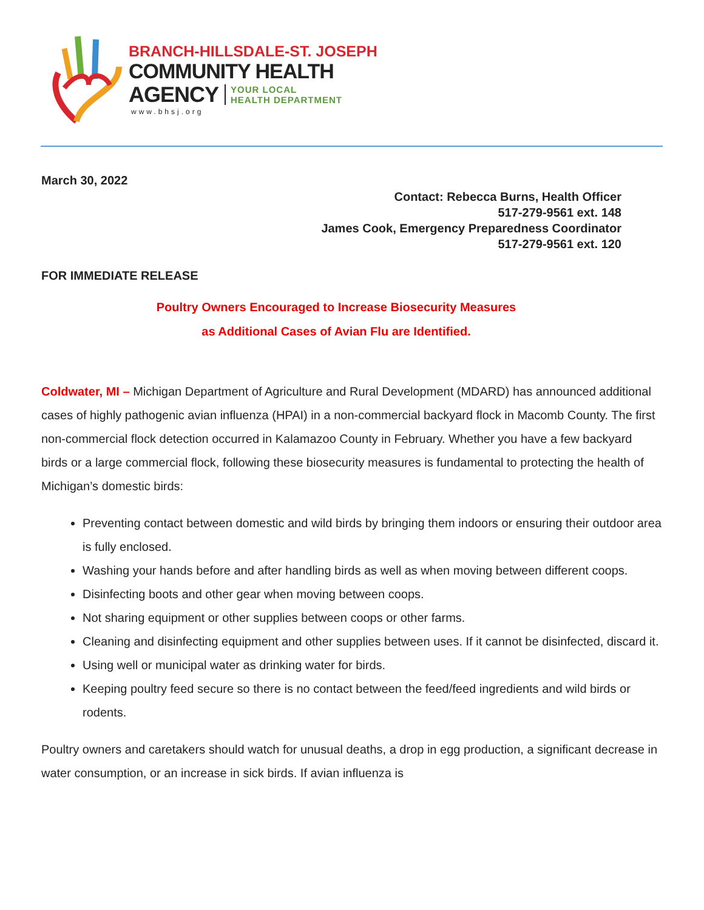BRANCH-HILLSDALE-ST. JOSEPH
COMMUNITY HEALTH
AGENCY YOUR LOCAL
HEALTH DEPARTMENT
www.bhsj.org
March 30, 2022
Contact: Rebecca Burns, Health Officer
517-279-9561 ext. 148
James Cook, Emergency Preparedness Coordinator
517-279-9561 ext. 120
FOR IMMEDIATE RELEASE
Poultry Owners Encouraged to Increase Biosecurity Measures
as Additional Cases of Avian Flu are Identified.
Coldwater, MI – Michigan Department of Agriculture and Rural Development (MDARD) has announced additional cases of highly pathogenic avian influenza (HPAI) in a non-commercial backyard flock in Macomb County. The first non-commercial flock detection occurred in Kalamazoo County in February. Whether you have a few backyard birds or a large commercial flock, following these biosecurity measures is fundamental to protecting the health of Michigan’s domestic birds:
Preventing contact between domestic and wild birds by bringing them indoors or ensuring their outdoor area is fully enclosed.
Washing your hands before and after handling birds as well as when moving between different coops.
Disinfecting boots and other gear when moving between coops.
Not sharing equipment or other supplies between coops or other farms.
Cleaning and disinfecting equipment and other supplies between uses. If it cannot be disinfected, discard it.
Using well or municipal water as drinking water for birds.
Keeping poultry feed secure so there is no contact between the feed/feed ingredients and wild birds or rodents.
Poultry owners and caretakers should watch for unusual deaths, a drop in egg production, a significant decrease in water consumption, or an increase in sick birds. If avian influenza is